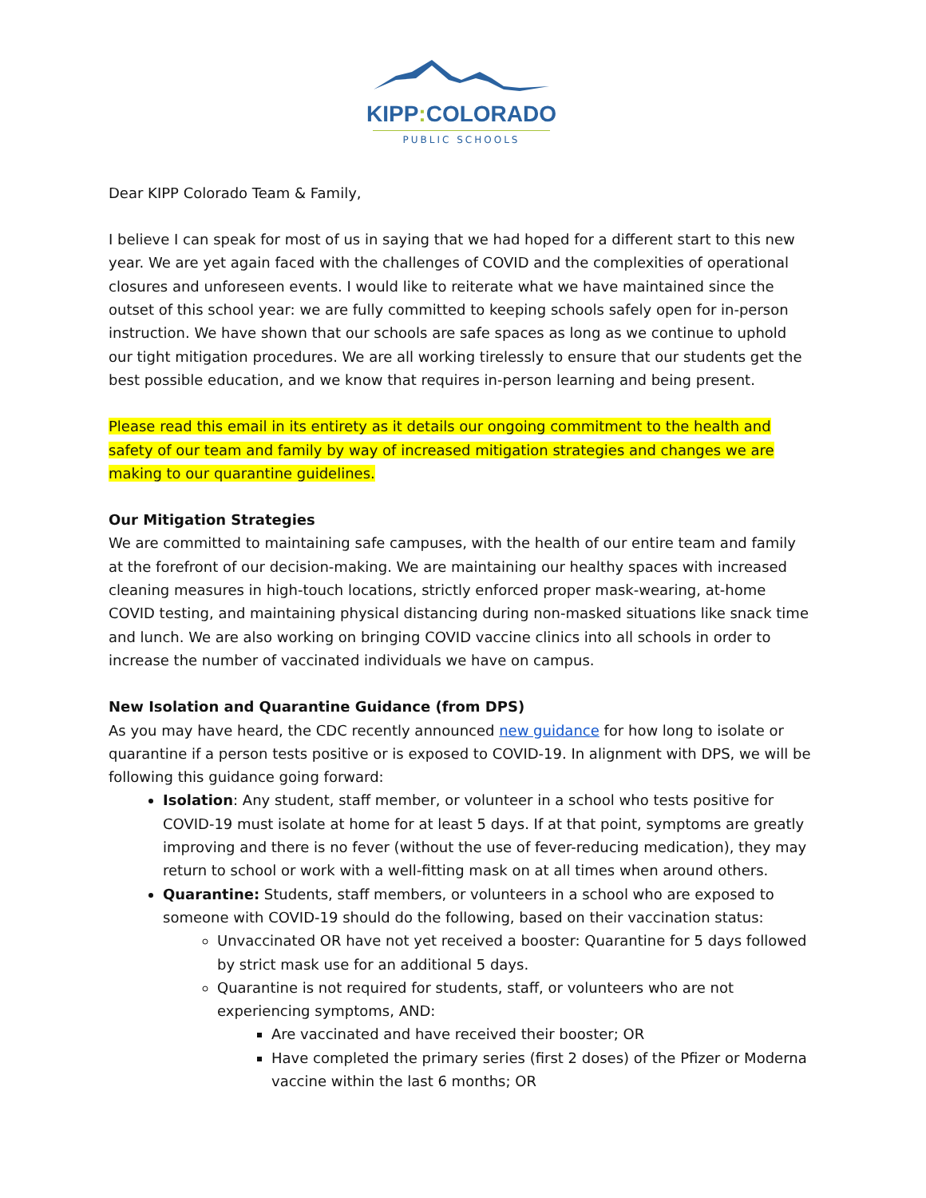KIPP: COLORADO
PUBLIC SCHOOLS
Dear KIPP Colorado Team & Family,
I believe I can speak for most of us in saying that we had hoped for a different start to this new year. We are yet again faced with the challenges of COVID and the complexities of operational closures and unforeseen events. I would like to reiterate what we have maintained since the outset of this school year: we are fully committed to keeping schools safely open for in-person instruction. We have shown that our schools are safe spaces as long as we continue to uphold our tight mitigation procedures. We are all working tirelessly to ensure that our students get the best possible education, and we know that requires in-person learning and being present.
Please read this email in its entirety as it details our ongoing commitment to the health and safety of our team and family by way of increased mitigation strategies and changes we are making to our quarantine guidelines.
Our Mitigation Strategies
We are committed to maintaining safe campuses, with the health of our entire team and family at the forefront of our decision-making. We are maintaining our healthy spaces with increased cleaning measures in high-touch locations, strictly enforced proper mask-wearing, at-home COVID testing, and maintaining physical distancing during non-masked situations like snack time and lunch. We are also working on bringing COVID vaccine clinics into all schools in order to increase the number of vaccinated individuals we have on campus.
New Isolation and Quarantine Guidance (from DPS)
As you may have heard, the CDC recently announced new guidance for how long to isolate or quarantine if a person tests positive or is exposed to COVID-19. In alignment with DPS, we will be following this guidance going forward:
Isolation: Any student, staff member, or volunteer in a school who tests positive for COVID-19 must isolate at home for at least 5 days. If at that point, symptoms are greatly improving and there is no fever (without the use of fever-reducing medication), they may return to school or work with a well-fitting mask on at all times when around others.
Quarantine: Students, staff members, or volunteers in a school who are exposed to someone with COVID-19 should do the following, based on their vaccination status:
Unvaccinated OR have not yet received a booster: Quarantine for 5 days followed by strict mask use for an additional 5 days.
Quarantine is not required for students, staff, or volunteers who are not experiencing symptoms, AND:
Are vaccinated and have received their booster; OR
Have completed the primary series (first 2 doses) of the Pfizer or Moderna vaccine within the last 6 months; OR